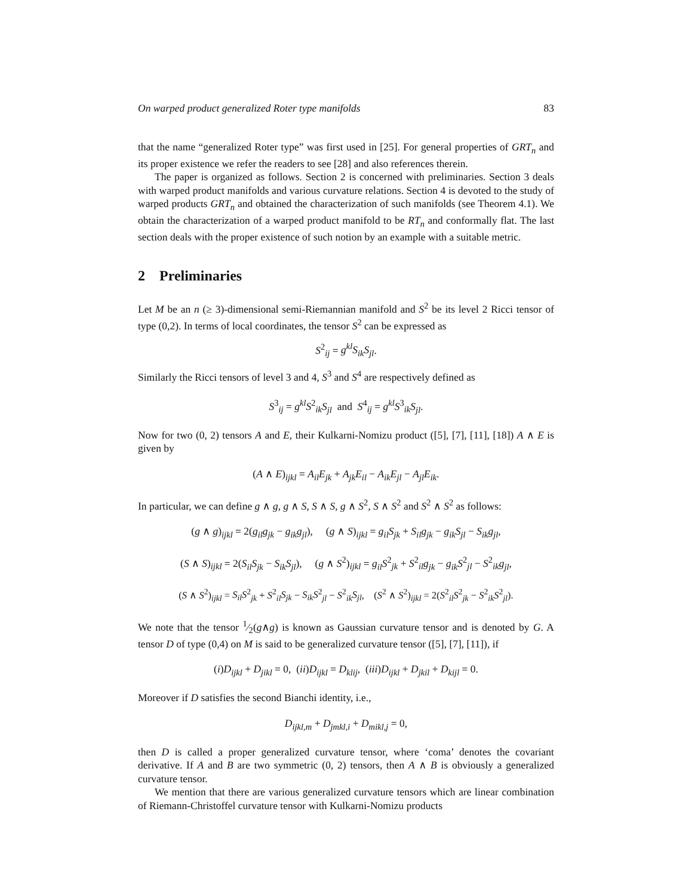On warped product generalized Roter type manifolds 83
that the name “generalized Roter type” was first used in [25]. For general properties of GRT<sub>n</sub> and its proper existence we refer the readers to see [28] and also references therein.
The paper is organized as follows. Section 2 is concerned with preliminaries. Section 3 deals with warped product manifolds and various curvature relations. Section 4 is devoted to the study of warped products GRT<sub>n</sub> and obtained the characterization of such manifolds (see Theorem 4.1). We obtain the characterization of a warped product manifold to be RT<sub>n</sub> and conformally flat. The last section deals with the proper existence of such notion by an example with a suitable metric.
2 Preliminaries
Let M be an n (≥ 3)-dimensional semi-Riemannian manifold and S<sup>2</sup> be its level 2 Ricci tensor of type (0,2). In terms of local coordinates, the tensor S<sup>2</sup> can be expressed as
S<sup>2</sup><sub>ij</sub> = g<sup>kl</sup>S<sub>ik</sub>S<sub>jl</sub>.
Similarly the Ricci tensors of level 3 and 4, S<sup>3</sup> and S<sup>4</sup> are respectively defined as
S<sup>3</sup><sub>ij</sub> = g<sup>kl</sup>S<sup>2</sup><sub>ik</sub>S<sub>jl</sub> and S<sup>4</sup><sub>ij</sub> = g<sup>kl</sup>S<sup>3</sup><sub>ik</sub>S<sub>jl</sub>.
Now for two (0, 2) tensors A and E, their Kulkarni-Nomizu product ([5], [7], [11], [18]) A ∧ E is given by
(A ∧ E)<sub>ijkl</sub> = A<sub>il</sub>E<sub>jk</sub> + A<sub>jk</sub>E<sub>il</sub> − A<sub>ik</sub>E<sub>jl</sub> − A<sub>jl</sub>E<sub>ik</sub>.
In particular, we can define g ∧ g, g ∧ S, S ∧ S, g ∧ S<sup>2</sup>, S ∧ S<sup>2</sup> and S<sup>2</sup> ∧ S<sup>2</sup> as follows:
(g ∧ g)<sub>ijkl</sub> = 2(g<sub>il</sub>g<sub>jk</sub> − g<sub>ik</sub>g<sub>jl</sub>), (g ∧ S)<sub>ijkl</sub> = g<sub>il</sub>S<sub>jk</sub> + S<sub>il</sub>g<sub>jk</sub> − g<sub>ik</sub>S<sub>jl</sub> − S<sub>ik</sub>g<sub>jl</sub>,
(S ∧ S)<sub>ijkl</sub> = 2(S<sub>il</sub>S<sub>jk</sub> − S<sub>ik</sub>S<sub>jl</sub>), (g ∧ S<sup>2</sup>)<sub>ijkl</sub> = g<sub>il</sub>S<sup>2</sup><sub>jk</sub> + S<sup>2</sup><sub>il</sub>g<sub>jk</sub> − g<sub>ik</sub>S<sup>2</sup><sub>jl</sub> − S<sup>2</sup><sub>ik</sub>g<sub>jl</sub>,
(S ∧ S<sup>2</sup>)<sub>ijkl</sub> = S<sub>il</sub>S<sup>2</sup><sub>jk</sub> + S<sup>2</sup><sub>il</sub>S<sub>jk</sub> − S<sub>ik</sub>S<sup>2</sup><sub>jl</sub> − S<sup>2</sup><sub>ik</sub>S<sub>jl</sub>, (S<sup>2</sup> ∧ S<sup>2</sup>)<sub>ijkl</sub> = 2(S<sup>2</sup><sub>il</sub>S<sup>2</sup><sub>jk</sub> − S<sup>2</sup><sub>ik</sub>S<sup>2</sup><sub>jl</sub>).
We note that the tensor 1⁄2(g∧g) is known as Gaussian curvature tensor and is denoted by G. A tensor D of type (0,4) on M is said to be generalized curvature tensor ([5], [7], [11]), if
(i)D<sub>ijkl</sub> + D<sub>jikl</sub> = 0, (ii)D<sub>ijkl</sub> = D<sub>klij</sub>, (iii)D<sub>ijkl</sub> + D<sub>jkil</sub> + D<sub>kijl</sub> = 0.
Moreover if D satisfies the second Bianchi identity, i.e.,
D<sub>ijkl,m</sub> + D<sub>jmkl,i</sub> + D<sub>mikl,j</sub> = 0,
then D is called a proper generalized curvature tensor, where ‘coma’ denotes the covariant derivative. If A and B are two symmetric (0, 2) tensors, then A ∧ B is obviously a generalized curvature tensor.
We mention that there are various generalized curvature tensors which are linear combination of Riemann-Christoffel curvature tensor with Kulkarni-Nomizu products